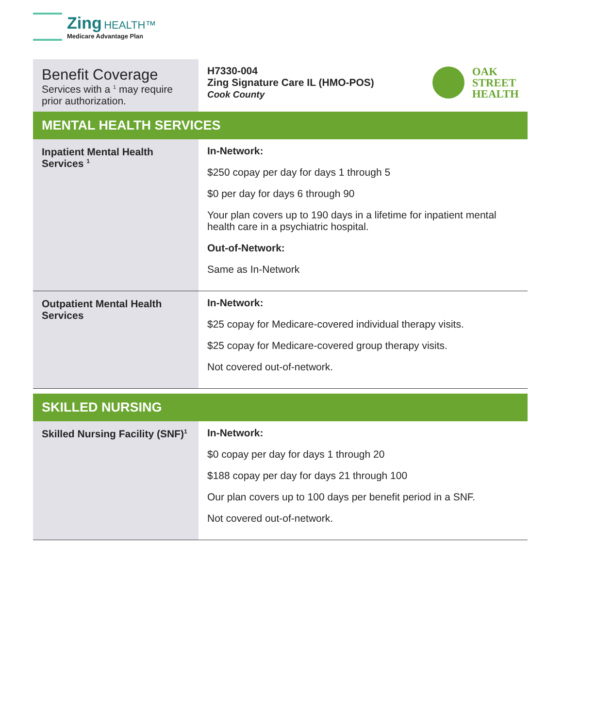Zing HEALTH™
Medicare Advantage Plan
| Benefit Coverage Services with a <sup>1</sup> may require prior authorization. | H7330-004 Zing Signature Care IL (HMO-POS) Cook County OAK STREET HEALTH |
| MENTAL HEALTH SERVICES | |
| Inpatient Mental Health Services <sup>1</sup> | In-Network: $250 copay per day for days 1 through 5 $0 per day for days 6 through 90 Your plan covers up to 190 days in a lifetime for inpatient mental health care in a psychiatric hospital. Out-of-Network: Same as In-Network |
| Outpatient Mental Health Services | In-Network: $25 copay for Medicare-covered individual therapy visits. $25 copay for Medicare-covered group therapy visits. Not covered out-of-network. |
| SKILLED NURSING | |
| Skilled Nursing Facility (SNF)<sup>1</sup> | In-Network: $0 copay per day for days 1 through 20 $188 copay per day for days 21 through 100 Our plan covers up to 100 days per benefit period in a SNF. Not covered out-of-network. |